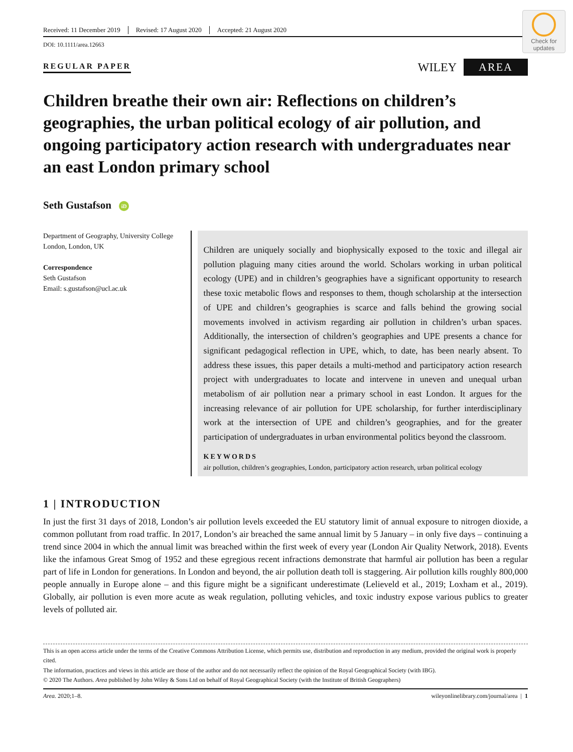Check for updates
Received: 11 December 2019 Revised: 17 August 2020 Accepted: 21 August 2020
DOI: 10.1111/area.12663
REGULAR PAPER WILEY AREA
Children breathe their own air: Reflections on children’s geographies, the urban political ecology of air pollution, and ongoing participatory action research with undergraduates near an east London primary school
Seth Gustafson iD
Department of Geography, University College London, London, UK
Correspondence
Seth Gustafson
Email: s.gustafson@ucl.ac.uk
Children are uniquely socially and biophysically exposed to the toxic and illegal air pollution plaguing many cities around the world. Scholars working in urban political ecology (UPE) and in children’s geographies have a significant opportunity to research these toxic metabolic flows and responses to them, though scholarship at the intersection of UPE and children’s geographies is scarce and falls behind the growing social movements involved in activism regarding air pollution in children’s urban spaces. Additionally, the intersection of children’s geographies and UPE presents a chance for significant pedagogical reflection in UPE, which, to date, has been nearly absent. To address these issues, this paper details a multi-method and participatory action research project with undergraduates to locate and intervene in uneven and unequal urban metabolism of air pollution near a primary school in east London. It argues for the increasing relevance of air pollution for UPE scholarship, for further interdisciplinary work at the intersection of UPE and children’s geographies, and for the greater participation of undergraduates in urban environmental politics beyond the classroom.
KEYWORDS
air pollution, children’s geographies, London, participatory action research, urban political ecology
1 | INTRODUCTION
In just the first 31 days of 2018, London’s air pollution levels exceeded the EU statutory limit of annual exposure to nitrogen dioxide, a common pollutant from road traffic. In 2017, London’s air breached the same annual limit by 5 January – in only five days – continuing a trend since 2004 in which the annual limit was breached within the first week of every year (London Air Quality Network, 2018). Events like the infamous Great Smog of 1952 and these egregious recent infractions demonstrate that harmful air pollution has been a regular part of life in London for generations. In London and beyond, the air pollution death toll is staggering. Air pollution kills roughly 800,000 people annually in Europe alone – and this figure might be a significant underestimate (Lelieveld et al., 2019; Loxham et al., 2019). Globally, air pollution is even more acute as weak regulation, polluting vehicles, and toxic industry expose various publics to greater levels of polluted air.
This is an open access article under the terms of the Creative Commons Attribution License, which permits use, distribution and reproduction in any medium, provided the original work is properly cited.
The information, practices and views in this article are those of the author and do not necessarily reflect the opinion of the Royal Geographical Society (with IBG).
© 2020 The Authors. Area published by John Wiley & Sons Ltd on behalf of Royal Geographical Society (with the Institute of British Geographers)
Area. 2020;1–8. wileyonlinelibrary.com/journal/area | 1